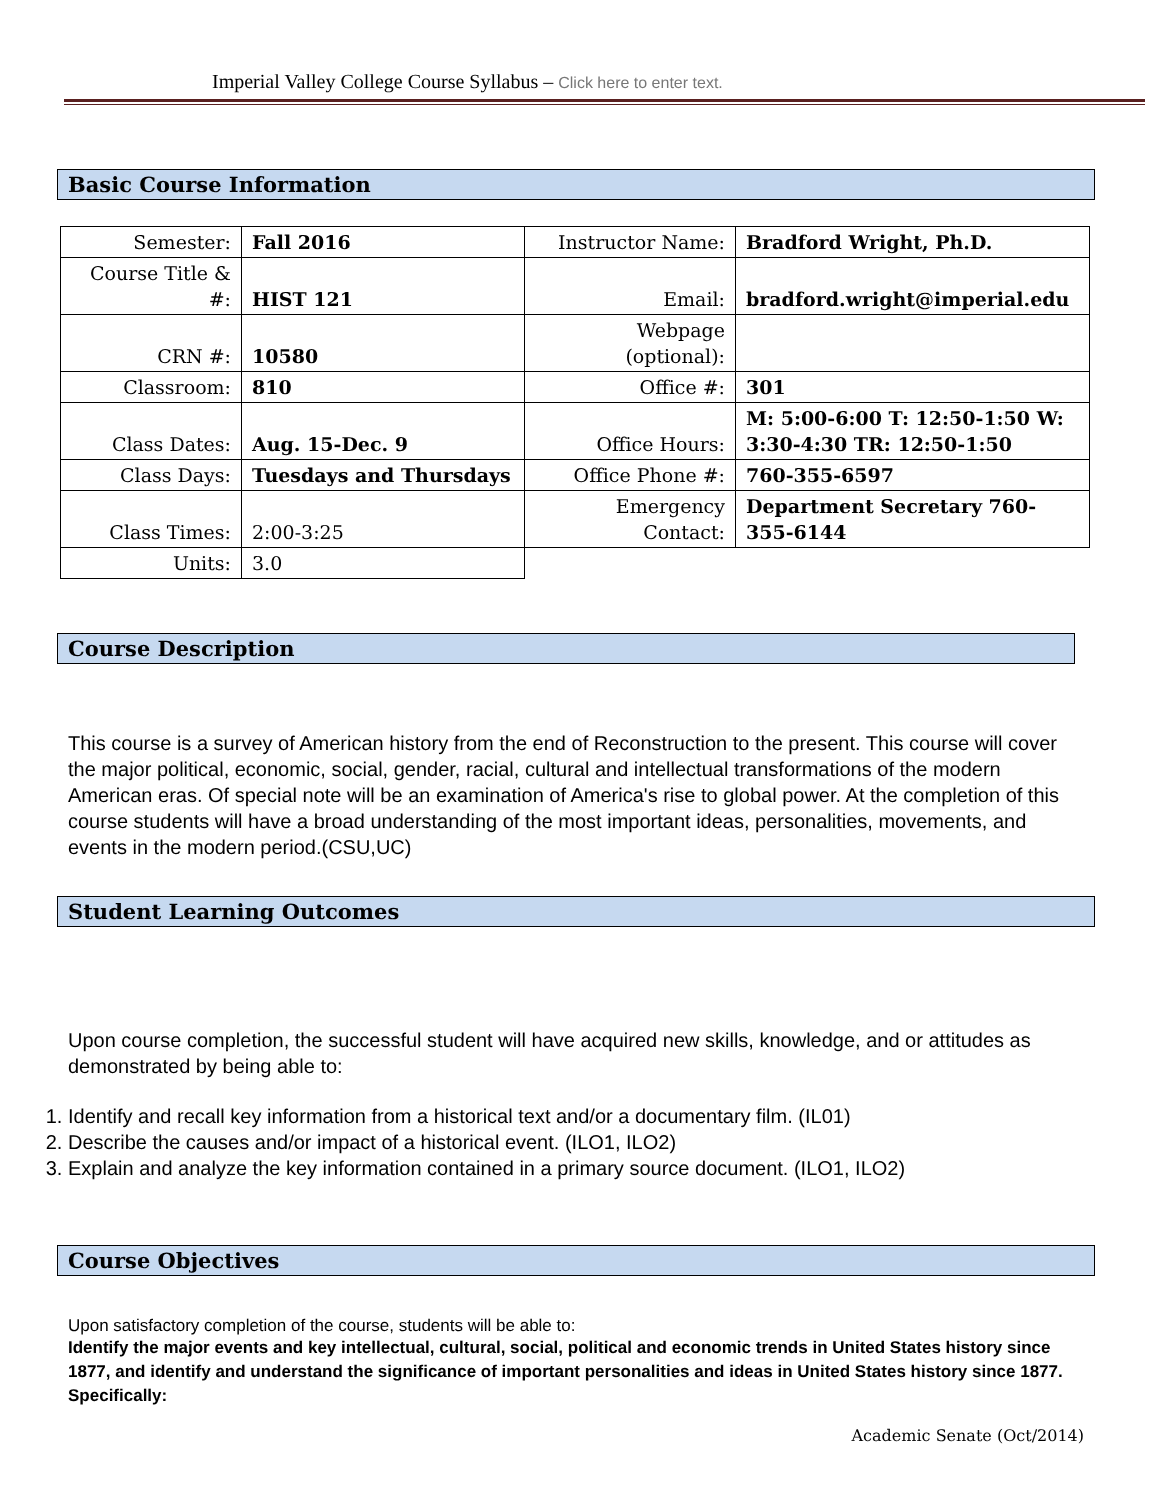Imperial Valley College Course Syllabus – Click here to enter text.
Basic Course Information
| Semester: | Fall 2016 | Instructor Name: | Bradford Wright, Ph.D. |
| Course Title & #: | HIST 121 | Email: | bradford.wright@imperial.edu |
| CRN #: | 10580 | Webpage (optional): | |
| Classroom: | 810 | Office #: | 301 |
| Class Dates: | Aug. 15-Dec. 9 | Office Hours: | M: 5:00-6:00 T: 12:50-1:50 W: 3:30-4:30 TR: 12:50-1:50 |
| Class Days: | Tuesdays and Thursdays | Office Phone #: | 760-355-6597 |
| Class Times: | 2:00-3:25 | Emergency Contact: | Department Secretary 760-355-6144 |
| Units: | 3.0 | | |
Course Description
This course is a survey of American history from the end of Reconstruction to the present. This course will cover the major political, economic, social, gender, racial, cultural and intellectual transformations of the modern American eras. Of special note will be an examination of America's rise to global power. At the completion of this course students will have a broad understanding of the most important ideas, personalities, movements, and events in the modern period.(CSU,UC)
Student Learning Outcomes
Upon course completion, the successful student will have acquired new skills, knowledge, and or attitudes as demonstrated by being able to:
1. Identify and recall key information from a historical text and/or a documentary film. (IL01)
2. Describe the causes and/or impact of a historical event. (ILO1, ILO2)
3. Explain and analyze the key information contained in a primary source document. (ILO1, ILO2)
Course Objectives
Upon satisfactory completion of the course, students will be able to:
Identify the major events and key intellectual, cultural, social, political and economic trends in United States history since 1877, and identify and understand the significance of important personalities and ideas in United States history since 1877. Specifically:
Academic Senate (Oct/2014)